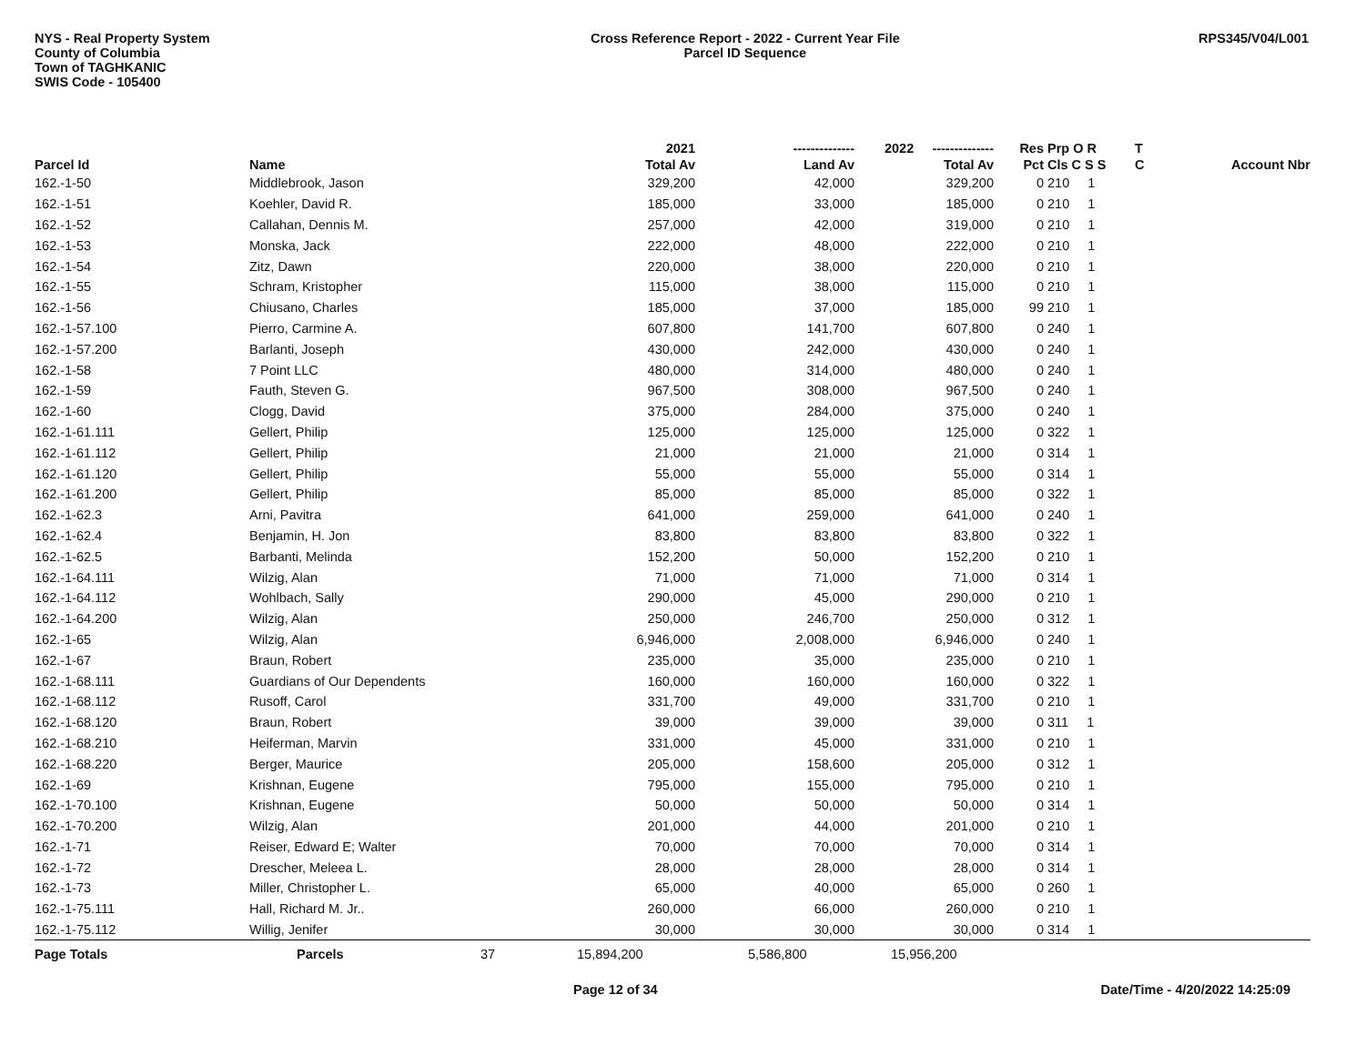NYS - Real Property System
County of Columbia
Town of TAGHKANIC
SWIS Code - 105400
Cross Reference Report - 2022 - Current Year File
Parcel ID Sequence
RPS345/V04/L001
| | | | 2021 | -------------- | 2022 -------------- | Res | Prp O R | T | |
| --- | --- | --- | --- | --- | --- | --- | --- | --- | --- |
| Parcel Id | Name | | Total Av | Land Av | Total Av | Pct | Cls C S S | C | Account Nbr |
| 162.-1-50 | Middlebrook, Jason | | 329,200 | 42,000 | 329,200 | 0 | 210 1 | | |
| 162.-1-51 | Koehler, David R. | | 185,000 | 33,000 | 185,000 | 0 | 210 1 | | |
| 162.-1-52 | Callahan, Dennis M. | | 257,000 | 42,000 | 319,000 | 0 | 210 1 | | |
| 162.-1-53 | Monska, Jack | | 222,000 | 48,000 | 222,000 | 0 | 210 1 | | |
| 162.-1-54 | Zitz, Dawn | | 220,000 | 38,000 | 220,000 | 0 | 210 1 | | |
| 162.-1-55 | Schram, Kristopher | | 115,000 | 38,000 | 115,000 | 0 | 210 1 | | |
| 162.-1-56 | Chiusano, Charles | | 185,000 | 37,000 | 185,000 | 99 | 210 1 | | |
| 162.-1-57.100 | Pierro, Carmine A. | | 607,800 | 141,700 | 607,800 | 0 | 240 1 | | |
| 162.-1-57.200 | Barlanti, Joseph | | 430,000 | 242,000 | 430,000 | 0 | 240 1 | | |
| 162.-1-58 | 7 Point LLC | | 480,000 | 314,000 | 480,000 | 0 | 240 1 | | |
| 162.-1-59 | Fauth, Steven G. | | 967,500 | 308,000 | 967,500 | 0 | 240 1 | | |
| 162.-1-60 | Clogg, David | | 375,000 | 284,000 | 375,000 | 0 | 240 1 | | |
| 162.-1-61.111 | Gellert, Philip | | 125,000 | 125,000 | 125,000 | 0 | 322 1 | | |
| 162.-1-61.112 | Gellert, Philip | | 21,000 | 21,000 | 21,000 | 0 | 314 1 | | |
| 162.-1-61.120 | Gellert, Philip | | 55,000 | 55,000 | 55,000 | 0 | 314 1 | | |
| 162.-1-61.200 | Gellert, Philip | | 85,000 | 85,000 | 85,000 | 0 | 322 1 | | |
| 162.-1-62.3 | Arni, Pavitra | | 641,000 | 259,000 | 641,000 | 0 | 240 1 | | |
| 162.-1-62.4 | Benjamin, H. Jon | | 83,800 | 83,800 | 83,800 | 0 | 322 1 | | |
| 162.-1-62.5 | Barbanti, Melinda | | 152,200 | 50,000 | 152,200 | 0 | 210 1 | | |
| 162.-1-64.111 | Wilzig, Alan | | 71,000 | 71,000 | 71,000 | 0 | 314 1 | | |
| 162.-1-64.112 | Wohlbach, Sally | | 290,000 | 45,000 | 290,000 | 0 | 210 1 | | |
| 162.-1-64.200 | Wilzig, Alan | | 250,000 | 246,700 | 250,000 | 0 | 312 1 | | |
| 162.-1-65 | Wilzig, Alan | | 6,946,000 | 2,008,000 | 6,946,000 | 0 | 240 1 | | |
| 162.-1-67 | Braun, Robert | | 235,000 | 35,000 | 235,000 | 0 | 210 1 | | |
| 162.-1-68.111 | Guardians of Our Dependents | | 160,000 | 160,000 | 160,000 | 0 | 322 1 | | |
| 162.-1-68.112 | Rusoff, Carol | | 331,700 | 49,000 | 331,700 | 0 | 210 1 | | |
| 162.-1-68.120 | Braun, Robert | | 39,000 | 39,000 | 39,000 | 0 | 311 1 | | |
| 162.-1-68.210 | Heiferman, Marvin | | 331,000 | 45,000 | 331,000 | 0 | 210 1 | | |
| 162.-1-68.220 | Berger, Maurice | | 205,000 | 158,600 | 205,000 | 0 | 312 1 | | |
| 162.-1-69 | Krishnan, Eugene | | 795,000 | 155,000 | 795,000 | 0 | 210 1 | | |
| 162.-1-70.100 | Krishnan, Eugene | | 50,000 | 50,000 | 50,000 | 0 | 314 1 | | |
| 162.-1-70.200 | Wilzig, Alan | | 201,000 | 44,000 | 201,000 | 0 | 210 1 | | |
| 162.-1-71 | Reiser, Edward E; Walter | | 70,000 | 70,000 | 70,000 | 0 | 314 1 | | |
| 162.-1-72 | Drescher, Meleea L. | | 28,000 | 28,000 | 28,000 | 0 | 314 1 | | |
| 162.-1-73 | Miller, Christopher L. | | 65,000 | 40,000 | 65,000 | 0 | 260 1 | | |
| 162.-1-75.111 | Hall, Richard M. Jr.. | | 260,000 | 66,000 | 260,000 | 0 | 210 1 | | |
| 162.-1-75.112 | Willig, Jenifer | | 30,000 | 30,000 | 30,000 | 0 | 314 1 | | |
| Page Totals | Parcels | 37 | 15,894,200 | 5,586,800 | 15,956,200 | | | | |
Page 12 of 34 Date/Time - 4/20/2022 14:25:09